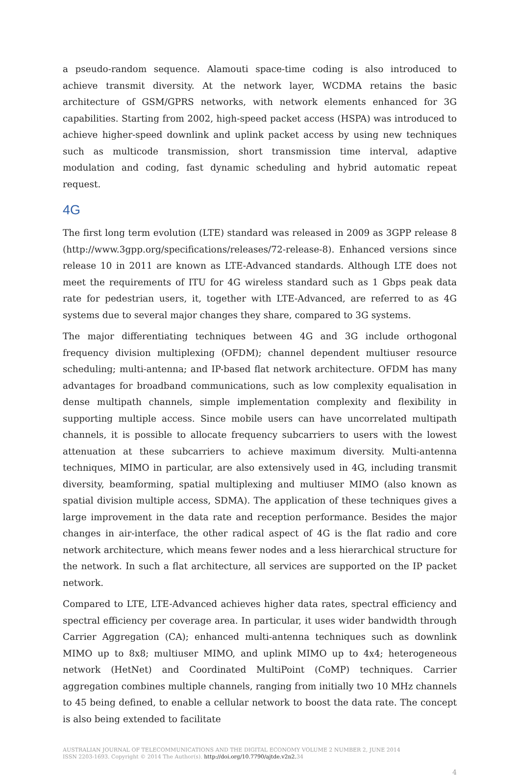a pseudo-random sequence. Alamouti space-time coding is also introduced to achieve transmit diversity. At the network layer, WCDMA retains the basic architecture of GSM/GPRS networks, with network elements enhanced for 3G capabilities. Starting from 2002, high-speed packet access (HSPA) was introduced to achieve higher-speed downlink and uplink packet access by using new techniques such as multicode transmission, short transmission time interval, adaptive modulation and coding, fast dynamic scheduling and hybrid automatic repeat request.
4G
The first long term evolution (LTE) standard was released in 2009 as 3GPP release 8 (http://www.3gpp.org/specifications/releases/72-release-8). Enhanced versions since release 10 in 2011 are known as LTE-Advanced standards. Although LTE does not meet the requirements of ITU for 4G wireless standard such as 1 Gbps peak data rate for pedestrian users, it, together with LTE-Advanced, are referred to as 4G systems due to several major changes they share, compared to 3G systems.
The major differentiating techniques between 4G and 3G include orthogonal frequency division multiplexing (OFDM); channel dependent multiuser resource scheduling; multi-antenna; and IP-based flat network architecture. OFDM has many advantages for broadband communications, such as low complexity equalisation in dense multipath channels, simple implementation complexity and flexibility in supporting multiple access. Since mobile users can have uncorrelated multipath channels, it is possible to allocate frequency subcarriers to users with the lowest attenuation at these subcarriers to achieve maximum diversity. Multi-antenna techniques, MIMO in particular, are also extensively used in 4G, including transmit diversity, beamforming, spatial multiplexing and multiuser MIMO (also known as spatial division multiple access, SDMA). The application of these techniques gives a large improvement in the data rate and reception performance. Besides the major changes in air-interface, the other radical aspect of 4G is the flat radio and core network architecture, which means fewer nodes and a less hierarchical structure for the network. In such a flat architecture, all services are supported on the IP packet network.
Compared to LTE, LTE-Advanced achieves higher data rates, spectral efficiency and spectral efficiency per coverage area. In particular, it uses wider bandwidth through Carrier Aggregation (CA); enhanced multi-antenna techniques such as downlink MIMO up to 8x8; multiuser MIMO, and uplink MIMO up to 4x4; heterogeneous network (HetNet) and Coordinated MultiPoint (CoMP) techniques. Carrier aggregation combines multiple channels, ranging from initially two 10 MHz channels to 45 being defined, to enable a cellular network to boost the data rate. The concept is also being extended to facilitate
AUSTRALIAN JOURNAL OF TELECOMMUNICATIONS AND THE DIGITAL ECONOMY VOLUME 2 NUMBER 2, JUNE 2014
ISSN 2203-1693. Copyright © 2014 The Author(s). http://doi.org/10.7790/ajtde.v2n2. 34
4